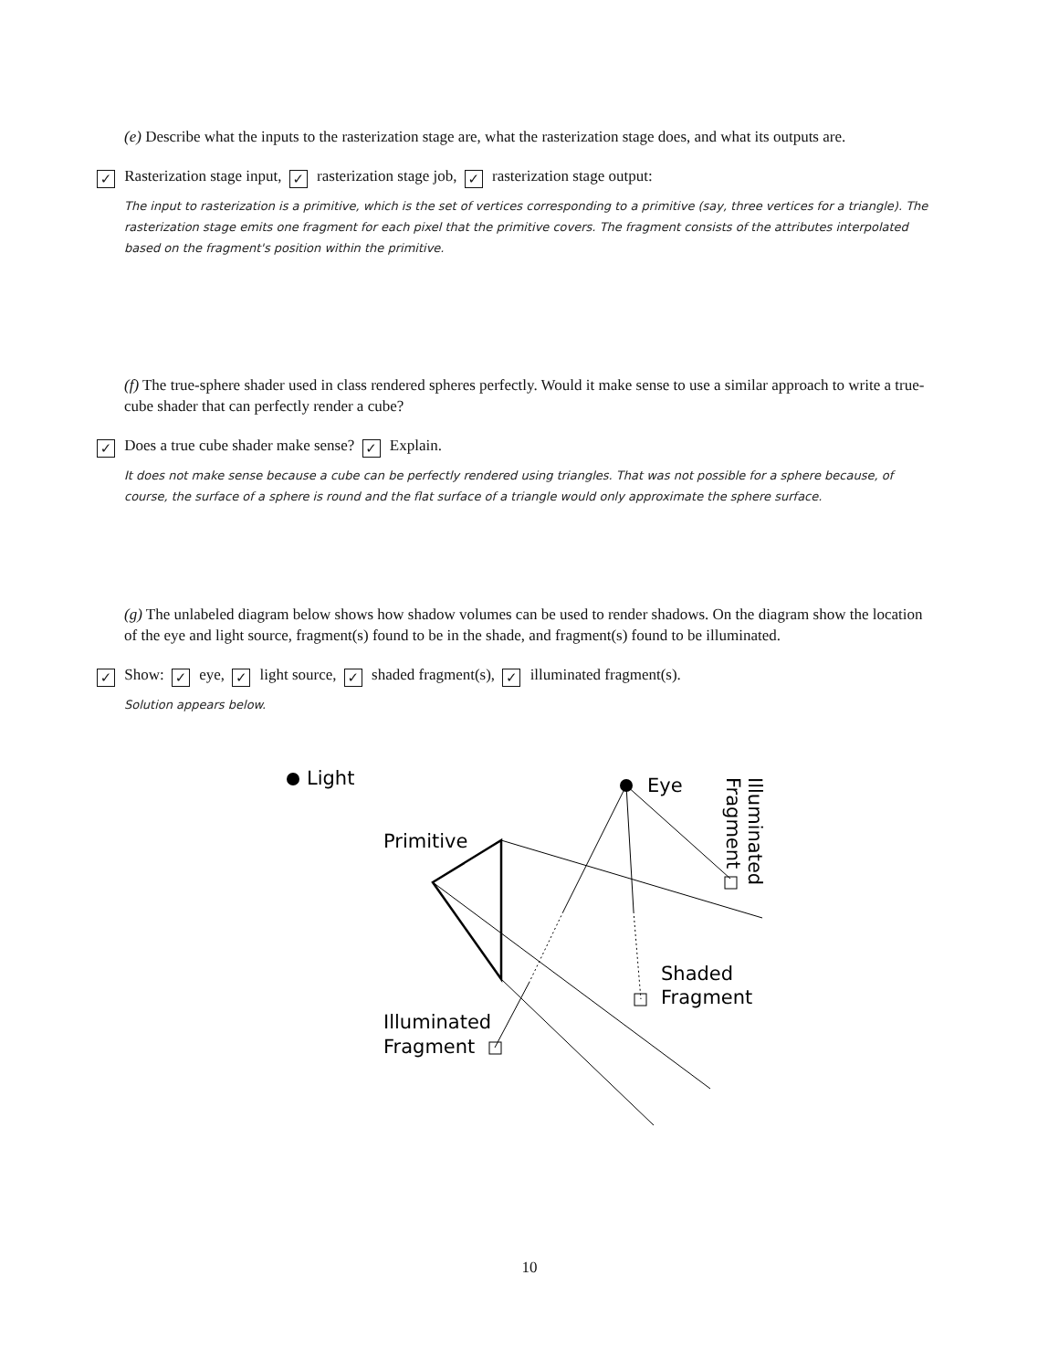(e) Describe what the inputs to the rasterization stage are, what the rasterization stage does, and what its outputs are.
✓ Rasterization stage input, ✓ rasterization stage job, ✓ rasterization stage output:
The input to rasterization is a primitive, which is the set of vertices corresponding to a primitive (say, three vertices for a triangle). The rasterization stage emits one fragment for each pixel that the primitive covers. The fragment consists of the attributes interpolated based on the fragment's position within the primitive.
(f) The true-sphere shader used in class rendered spheres perfectly. Would it make sense to use a similar approach to write a true-cube shader that can perfectly render a cube?
✓ Does a true cube shader make sense? ✓ Explain.
It does not make sense because a cube can be perfectly rendered using triangles. That was not possible for a sphere because, of course, the surface of a sphere is round and the flat surface of a triangle would only approximate the sphere surface.
(g) The unlabeled diagram below shows how shadow volumes can be used to render shadows. On the diagram show the location of the eye and light source, fragment(s) found to be in the shade, and fragment(s) found to be illuminated.
✓ Show: ✓ eye, ✓ light source, ✓ shaded fragment(s), ✓ illuminated fragment(s).
Solution appears below.
Light
Eye
Primitive
Shaded
Fragment
Illuminated
Fragment
Illuminated
Fragment
10